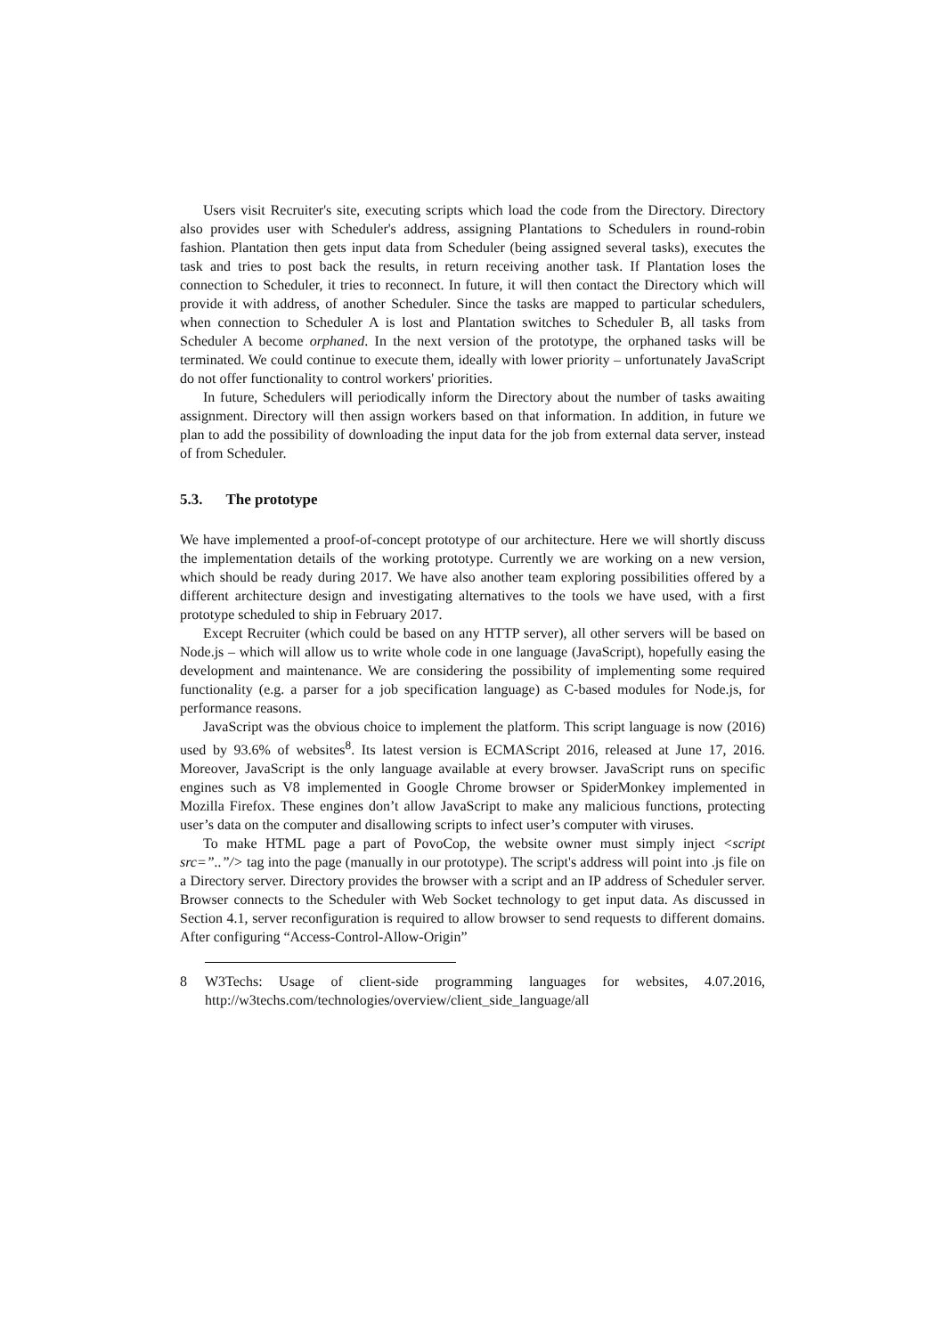Users visit Recruiter's site, executing scripts which load the code from the Directory. Directory also provides user with Scheduler's address, assigning Plantations to Schedulers in round-robin fashion. Plantation then gets input data from Scheduler (being assigned several tasks), executes the task and tries to post back the results, in return receiving another task. If Plantation loses the connection to Scheduler, it tries to reconnect. In future, it will then contact the Directory which will provide it with address, of another Scheduler. Since the tasks are mapped to particular schedulers, when connection to Scheduler A is lost and Plantation switches to Scheduler B, all tasks from Scheduler A become orphaned. In the next version of the prototype, the orphaned tasks will be terminated. We could continue to execute them, ideally with lower priority – unfortunately JavaScript do not offer functionality to control workers' priorities.
In future, Schedulers will periodically inform the Directory about the number of tasks awaiting assignment. Directory will then assign workers based on that information. In addition, in future we plan to add the possibility of downloading the input data for the job from external data server, instead of from Scheduler.
5.3. The prototype
We have implemented a proof-of-concept prototype of our architecture. Here we will shortly discuss the implementation details of the working prototype. Currently we are working on a new version, which should be ready during 2017. We have also another team exploring possibilities offered by a different architecture design and investigating alternatives to the tools we have used, with a first prototype scheduled to ship in February 2017.
Except Recruiter (which could be based on any HTTP server), all other servers will be based on Node.js – which will allow us to write whole code in one language (JavaScript), hopefully easing the development and maintenance. We are considering the possibility of implementing some required functionality (e.g. a parser for a job specification language) as C-based modules for Node.js, for performance reasons.
JavaScript was the obvious choice to implement the platform. This script language is now (2016) used by 93.6% of websites<sup>8</sup>. Its latest version is ECMAScript 2016, released at June 17, 2016. Moreover, JavaScript is the only language available at every browser. JavaScript runs on specific engines such as V8 implemented in Google Chrome browser or SpiderMonkey implemented in Mozilla Firefox. These engines don’t allow JavaScript to make any malicious functions, protecting user’s data on the computer and disallowing scripts to infect user’s computer with viruses.
To make HTML page a part of PovoCop, the website owner must simply inject <script src=”..”/> tag into the page (manually in our prototype). The script's address will point into .js file on a Directory server. Directory provides the browser with a script and an IP address of Scheduler server. Browser connects to the Scheduler with Web Socket technology to get input data. As discussed in Section 4.1, server reconfiguration is required to allow browser to send requests to different domains. After configuring “Access-Control-Allow-Origin”
8 W3Techs: Usage of client-side programming languages for websites, 4.07.2016, http://w3techs.com/technologies/overview/client_side_language/all